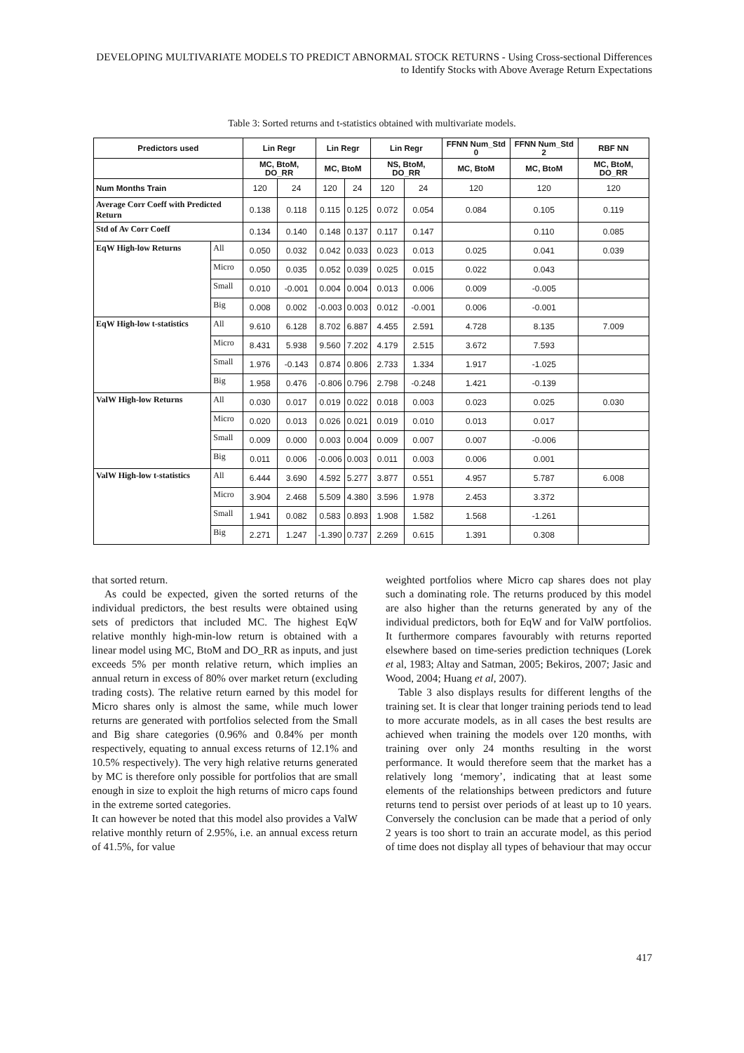DEVELOPING MULTIVARIATE MODELS TO PREDICT ABNORMAL STOCK RETURNS - Using Cross-sectional Differences to Identify Stocks with Above Average Return Expectations
Table 3: Sorted returns and t-statistics obtained with multivariate models.
| Predictors used | | Lin Regr | | Lin Regr | | Lin Regr | | FFNN Num_Std 0 | FFNN Num_Std 2 | RBF NN |
| --- | --- | --- | --- | --- | --- | --- | --- | --- | --- | --- |
| | | MC, BtoM, DO_RR | | MC, BtoM | | NS, BtoM, DO_RR | | MC, BtoM | MC, BtoM | MC, BtoM, DO_RR |
| Num Months Train | | 120 | 24 | 120 | 24 | 120 | 24 | 120 | 120 | 120 |
| Average Corr Coeff with Predicted Return | | 0.138 | 0.118 | 0.115 | 0.125 | 0.072 | 0.054 | 0.084 | 0.105 | 0.119 |
| Std of Av Corr Coeff | | 0.134 | 0.140 | 0.148 | 0.137 | 0.117 | 0.147 | | 0.110 | 0.085 |
| EqW High-low Returns | All | 0.050 | 0.032 | 0.042 | 0.033 | 0.023 | 0.013 | 0.025 | 0.041 | 0.039 |
| | Micro | 0.050 | 0.035 | 0.052 | 0.039 | 0.025 | 0.015 | 0.022 | 0.043 | |
| | Small | 0.010 | -0.001 | 0.004 | 0.004 | 0.013 | 0.006 | 0.009 | -0.005 | |
| | Big | 0.008 | 0.002 | -0.003 | 0.003 | 0.012 | -0.001 | 0.006 | -0.001 | |
| EqW High-low t-statistics | All | 9.610 | 6.128 | 8.702 | 6.887 | 4.455 | 2.591 | 4.728 | 8.135 | 7.009 |
| | Micro | 8.431 | 5.938 | 9.560 | 7.202 | 4.179 | 2.515 | 3.672 | 7.593 | |
| | Small | 1.976 | -0.143 | 0.874 | 0.806 | 2.733 | 1.334 | 1.917 | -1.025 | |
| | Big | 1.958 | 0.476 | -0.806 | 0.796 | 2.798 | -0.248 | 1.421 | -0.139 | |
| ValW High-low Returns | All | 0.030 | 0.017 | 0.019 | 0.022 | 0.018 | 0.003 | 0.023 | 0.025 | 0.030 |
| | Micro | 0.020 | 0.013 | 0.026 | 0.021 | 0.019 | 0.010 | 0.013 | 0.017 | |
| | Small | 0.009 | 0.000 | 0.003 | 0.004 | 0.009 | 0.007 | 0.007 | -0.006 | |
| | Big | 0.011 | 0.006 | -0.006 | 0.003 | 0.011 | 0.003 | 0.006 | 0.001 | |
| ValW High-low t-statistics | All | 6.444 | 3.690 | 4.592 | 5.277 | 3.877 | 0.551 | 4.957 | 5.787 | 6.008 |
| | Micro | 3.904 | 2.468 | 5.509 | 4.380 | 3.596 | 1.978 | 2.453 | 3.372 | |
| | Small | 1.941 | 0.082 | 0.583 | 0.893 | 1.908 | 1.582 | 1.568 | -1.261 | |
| | Big | 2.271 | 1.247 | -1.390 | 0.737 | 2.269 | 0.615 | 1.391 | 0.308 | |
that sorted return.
As could be expected, given the sorted returns of the individual predictors, the best results were obtained using sets of predictors that included MC. The highest EqW relative monthly high-min-low return is obtained with a linear model using MC, BtoM and DO_RR as inputs, and just exceeds 5% per month relative return, which implies an annual return in excess of 80% over market return (excluding trading costs). The relative return earned by this model for Micro shares only is almost the same, while much lower returns are generated with portfolios selected from the Small and Big share categories (0.96% and 0.84% per month respectively, equating to annual excess returns of 12.1% and 10.5% respectively). The very high relative returns generated by MC is therefore only possible for portfolios that are small enough in size to exploit the high returns of micro caps found in the extreme sorted categories.
It can however be noted that this model also provides a ValW relative monthly return of 2.95%, i.e. an annual excess return of 41.5%, for value
weighted portfolios where Micro cap shares does not play such a dominating role. The returns produced by this model are also higher than the returns generated by any of the individual predictors, both for EqW and for ValW portfolios. It furthermore compares favourably with returns reported elsewhere based on time-series prediction techniques (Lorek et al, 1983; Altay and Satman, 2005; Bekiros, 2007; Jasic and Wood, 2004; Huang et al, 2007).
Table 3 also displays results for different lengths of the training set. It is clear that longer training periods tend to lead to more accurate models, as in all cases the best results are achieved when training the models over 120 months, with training over only 24 months resulting in the worst performance. It would therefore seem that the market has a relatively long ‘memory’, indicating that at least some elements of the relationships between predictors and future returns tend to persist over periods of at least up to 10 years. Conversely the conclusion can be made that a period of only 2 years is too short to train an accurate model, as this period of time does not display all types of behaviour that may occur
417